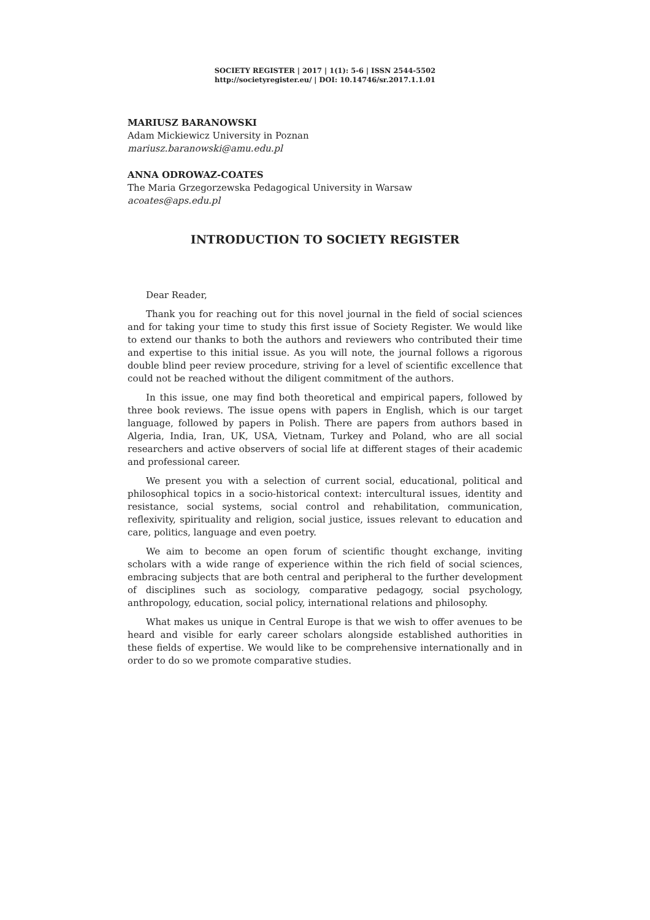SOCIETY REGISTER | 2017 | 1(1): 5-6 | ISSN 2544-5502
http://societyregister.eu/ | DOI: 10.14746/sr.2017.1.1.01
MARIUSZ BARANOWSKI
Adam Mickiewicz University in Poznan
mariusz.baranowski@amu.edu.pl
ANNA ODROWAZ-COATES
The Maria Grzegorzewska Pedagogical University in Warsaw
acoates@aps.edu.pl
INTRODUCTION TO SOCIETY REGISTER
Dear Reader,
Thank you for reaching out for this novel journal in the field of social sciences and for taking your time to study this first issue of Society Register. We would like to extend our thanks to both the authors and reviewers who contributed their time and expertise to this initial issue. As you will note, the journal follows a rigorous double blind peer review procedure, striving for a level of scientific excellence that could not be reached without the diligent commitment of the authors.
In this issue, one may find both theoretical and empirical papers, followed by three book reviews. The issue opens with papers in English, which is our target language, followed by papers in Polish. There are papers from authors based in Algeria, India, Iran, UK, USA, Vietnam, Turkey and Poland, who are all social researchers and active observers of social life at different stages of their academic and professional career.
We present you with a selection of current social, educational, political and philosophical topics in a socio-historical context: intercultural issues, identity and resistance, social systems, social control and rehabilitation, communication, reflexivity, spirituality and religion, social justice, issues relevant to education and care, politics, language and even poetry.
We aim to become an open forum of scientific thought exchange, inviting scholars with a wide range of experience within the rich field of social sciences, embracing subjects that are both central and peripheral to the further development of disciplines such as sociology, comparative pedagogy, social psychology, anthropology, education, social policy, international relations and philosophy.
What makes us unique in Central Europe is that we wish to offer avenues to be heard and visible for early career scholars alongside established authorities in these fields of expertise. We would like to be comprehensive internationally and in order to do so we promote comparative studies.